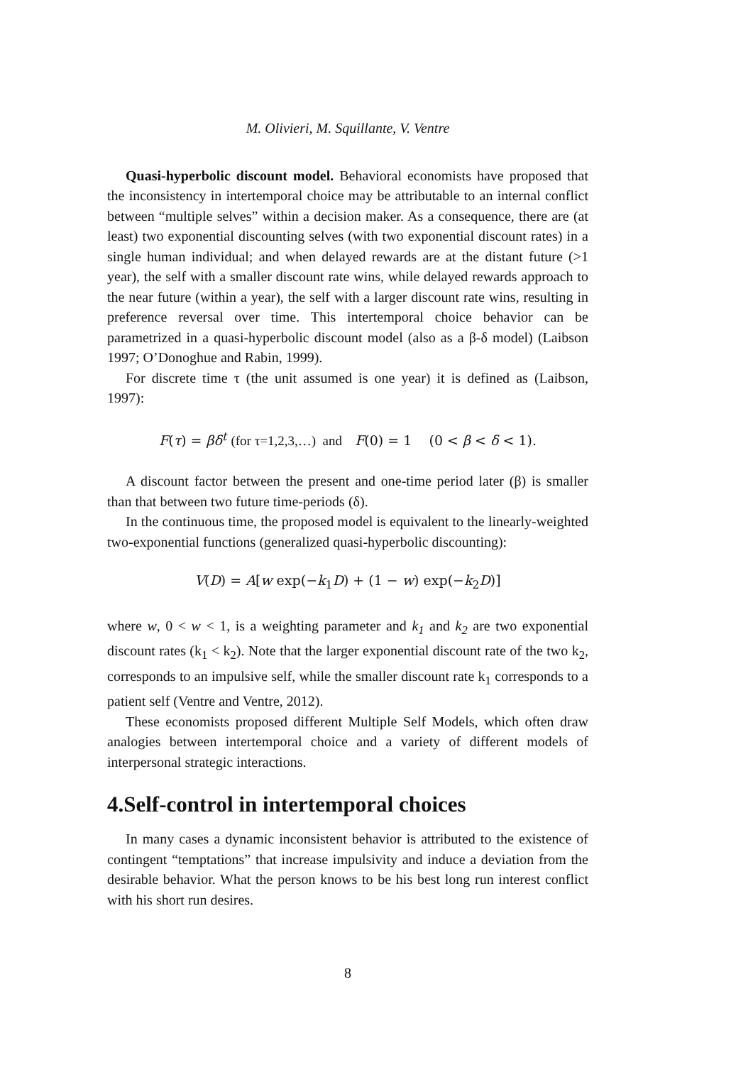M. Olivieri, M. Squillante, V. Ventre
Quasi-hyperbolic discount model. Behavioral economists have proposed that the inconsistency in intertemporal choice may be attributable to an internal conflict between “multiple selves” within a decision maker. As a consequence, there are (at least) two exponential discounting selves (with two exponential discount rates) in a single human individual; and when delayed rewards are at the distant future (>1 year), the self with a smaller discount rate wins, while delayed rewards approach to the near future (within a year), the self with a larger discount rate wins, resulting in preference reversal over time. This intertemporal choice behavior can be parametrized in a quasi-hyperbolic discount model (also as a β-δ model) (Laibson 1997; O’Donoghue and Rabin, 1999).
For discrete time τ (the unit assumed is one year) it is defined as (Laibson, 1997):
F(τ) = βδ<sup>t</sup> (for τ=1,2,3,…) and F(0) = 1 (0 < β < δ < 1).
A discount factor between the present and one-time period later (β) is smaller than that between two future time-periods (δ).
In the continuous time, the proposed model is equivalent to the linearly-weighted two-exponential functions (generalized quasi-hyperbolic discounting):
V(D) = A[w exp(−k<sub>1</sub>D) + (1 − w) exp(−k<sub>2</sub>D)]
where w, 0 < w < 1, is a weighting parameter and k<sub>1</sub> and k<sub>2</sub> are two exponential discount rates (k<sub>1</sub> < k<sub>2</sub>). Note that the larger exponential discount rate of the two k<sub>2</sub>, corresponds to an impulsive self, while the smaller discount rate k<sub>1</sub> corresponds to a patient self (Ventre and Ventre, 2012).
These economists proposed different Multiple Self Models, which often draw analogies between intertemporal choice and a variety of different models of interpersonal strategic interactions.
4.Self-control in intertemporal choices
In many cases a dynamic inconsistent behavior is attributed to the existence of contingent “temptations” that increase impulsivity and induce a deviation from the desirable behavior. What the person knows to be his best long run interest conflict with his short run desires.
8